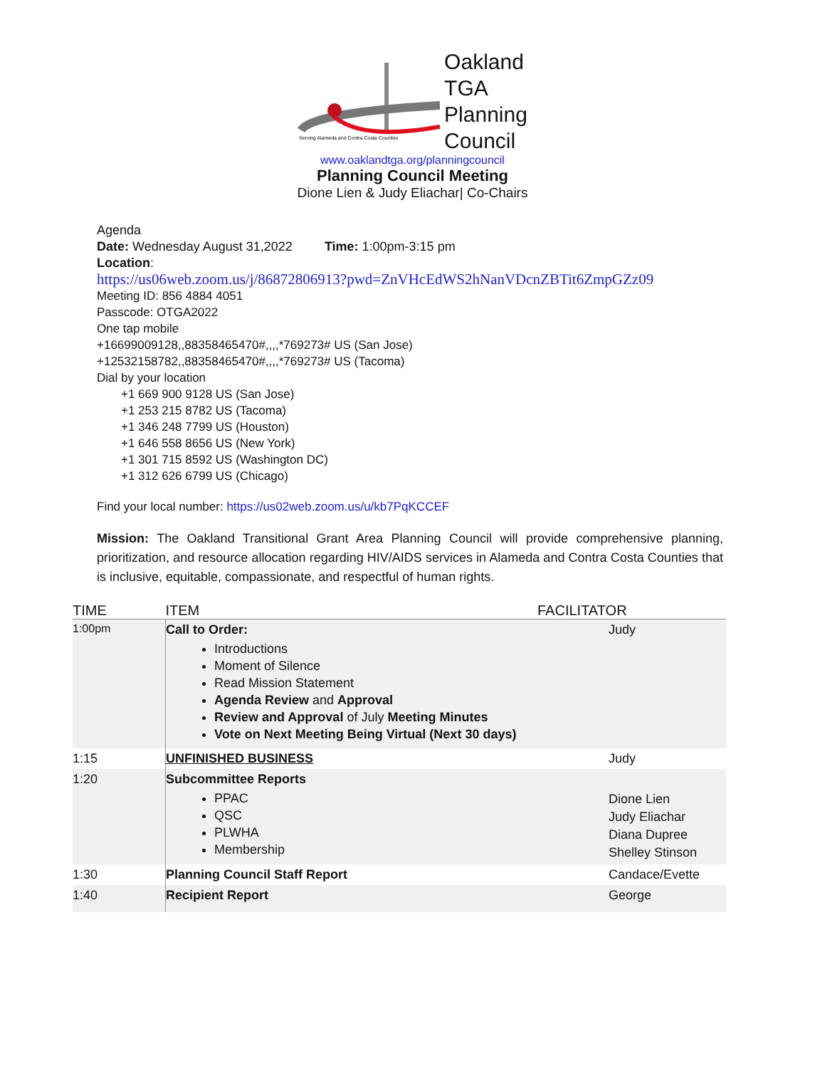Serving Alameda and Contra Costa Counties
Oakland
TGA
Planning
Council
www.oaklandtga.org/planningcouncil
Planning Council Meeting
Dione Lien & Judy Eliachar| Co-Chairs
Agenda
Date: Wednesday August 31,2022 Time: 1:00pm-3:15 pm
Location:
https://us06web.zoom.us/j/86872806913?pwd=ZnVHcEdWS2hNanVDcnZBTit6ZmpGZz09
Meeting ID: 856 4884 4051
Passcode: OTGA2022
One tap mobile
+16699009128,,88358465470#,,,,*769273# US (San Jose)
+12532158782,,88358465470#,,,,*769273# US (Tacoma)
Dial by your location
+1 669 900 9128 US (San Jose)
+1 253 215 8782 US (Tacoma)
+1 346 248 7799 US (Houston)
+1 646 558 8656 US (New York)
+1 301 715 8592 US (Washington DC)
+1 312 626 6799 US (Chicago)
Find your local number: https://us02web.zoom.us/u/kb7PqKCCEF
Mission: The Oakland Transitional Grant Area Planning Council will provide comprehensive planning, prioritization, and resource allocation regarding HIV/AIDS services in Alameda and Contra Costa Counties that is inclusive, equitable, compassionate, and respectful of human rights.
| TIME | ITEM | FACILITATOR |
| --- | --- | --- |
| 1:00pm | Call to Order: Introductions Moment of Silence Read Mission Statement Agenda Review and Approval Review and Approval of July Meeting Minutes Vote on Next Meeting Being Virtual (Next 30 days) | Judy |
| 1:15 | UNFINISHED BUSINESS | Judy |
| 1:20 | Subcommittee Reports PPAC QSC PLWHA Membership | Dione Lien Judy Eliachar Diana Dupree Shelley Stinson |
| 1:30 | Planning Council Staff Report | Candace/Evette |
| 1:40 | Recipient Report | George |